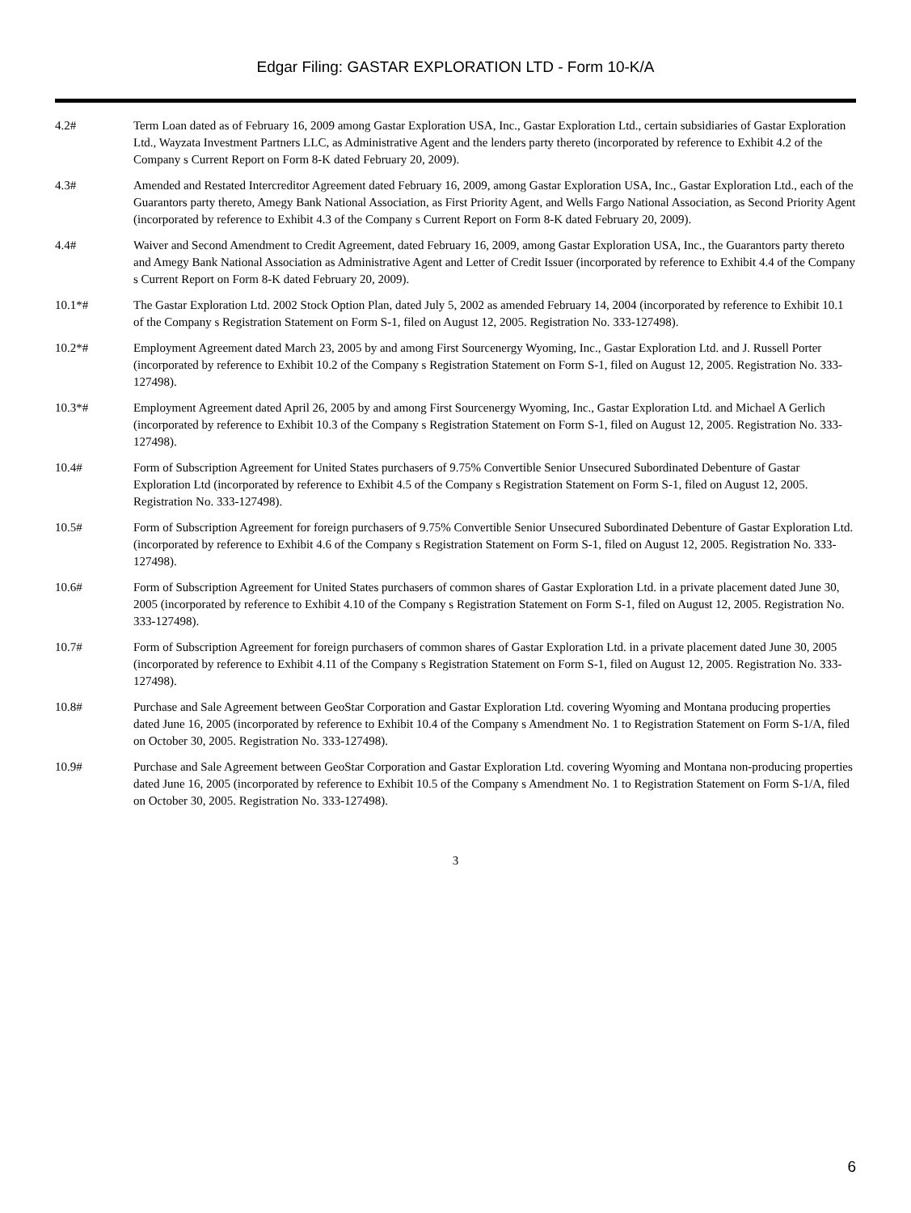Edgar Filing: GASTAR EXPLORATION LTD - Form 10-K/A
| 4.2# | Term Loan dated as of February 16, 2009 among Gastar Exploration USA, Inc., Gastar Exploration Ltd., certain subsidiaries of Gastar Exploration Ltd., Wayzata Investment Partners LLC, as Administrative Agent and the lenders party thereto (incorporated by reference to Exhibit 4.2 of the Company s Current Report on Form 8-K dated February 20, 2009). |
| 4.3# | Amended and Restated Intercreditor Agreement dated February 16, 2009, among Gastar Exploration USA, Inc., Gastar Exploration Ltd., each of the Guarantors party thereto, Amegy Bank National Association, as First Priority Agent, and Wells Fargo National Association, as Second Priority Agent (incorporated by reference to Exhibit 4.3 of the Company s Current Report on Form 8-K dated February 20, 2009). |
| 4.4# | Waiver and Second Amendment to Credit Agreement, dated February 16, 2009, among Gastar Exploration USA, Inc., the Guarantors party thereto and Amegy Bank National Association as Administrative Agent and Letter of Credit Issuer (incorporated by reference to Exhibit 4.4 of the Company s Current Report on Form 8-K dated February 20, 2009). |
| 10.1*# | The Gastar Exploration Ltd. 2002 Stock Option Plan, dated July 5, 2002 as amended February 14, 2004 (incorporated by reference to Exhibit 10.1 of the Company s Registration Statement on Form S-1, filed on August 12, 2005. Registration No. 333-127498). |
| 10.2*# | Employment Agreement dated March 23, 2005 by and among First Sourcenergy Wyoming, Inc., Gastar Exploration Ltd. and J. Russell Porter (incorporated by reference to Exhibit 10.2 of the Company s Registration Statement on Form S-1, filed on August 12, 2005. Registration No. 333-127498). |
| 10.3*# | Employment Agreement dated April 26, 2005 by and among First Sourcenergy Wyoming, Inc., Gastar Exploration Ltd. and Michael A Gerlich (incorporated by reference to Exhibit 10.3 of the Company s Registration Statement on Form S-1, filed on August 12, 2005. Registration No. 333-127498). |
| 10.4# | Form of Subscription Agreement for United States purchasers of 9.75% Convertible Senior Unsecured Subordinated Debenture of Gastar Exploration Ltd (incorporated by reference to Exhibit 4.5 of the Company s Registration Statement on Form S-1, filed on August 12, 2005. Registration No. 333-127498). |
| 10.5# | Form of Subscription Agreement for foreign purchasers of 9.75% Convertible Senior Unsecured Subordinated Debenture of Gastar Exploration Ltd. (incorporated by reference to Exhibit 4.6 of the Company s Registration Statement on Form S-1, filed on August 12, 2005. Registration No. 333- 127498). |
| 10.6# | Form of Subscription Agreement for United States purchasers of common shares of Gastar Exploration Ltd. in a private placement dated June 30, 2005 (incorporated by reference to Exhibit 4.10 of the Company s Registration Statement on Form S-1, filed on August 12, 2005. Registration No. 333-127498). |
| 10.7# | Form of Subscription Agreement for foreign purchasers of common shares of Gastar Exploration Ltd. in a private placement dated June 30, 2005 (incorporated by reference to Exhibit 4.11 of the Company s Registration Statement on Form S-1, filed on August 12, 2005. Registration No. 333-127498). |
| 10.8# | Purchase and Sale Agreement between GeoStar Corporation and Gastar Exploration Ltd. covering Wyoming and Montana producing properties dated June 16, 2005 (incorporated by reference to Exhibit 10.4 of the Company s Amendment No. 1 to Registration Statement on Form S-1/A, filed on October 30, 2005. Registration No. 333-127498). |
| 10.9# | Purchase and Sale Agreement between GeoStar Corporation and Gastar Exploration Ltd. covering Wyoming and Montana non-producing properties dated June 16, 2005 (incorporated by reference to Exhibit 10.5 of the Company s Amendment No. 1 to Registration Statement on Form S-1/A, filed on October 30, 2005. Registration No. 333-127498). |
3
6